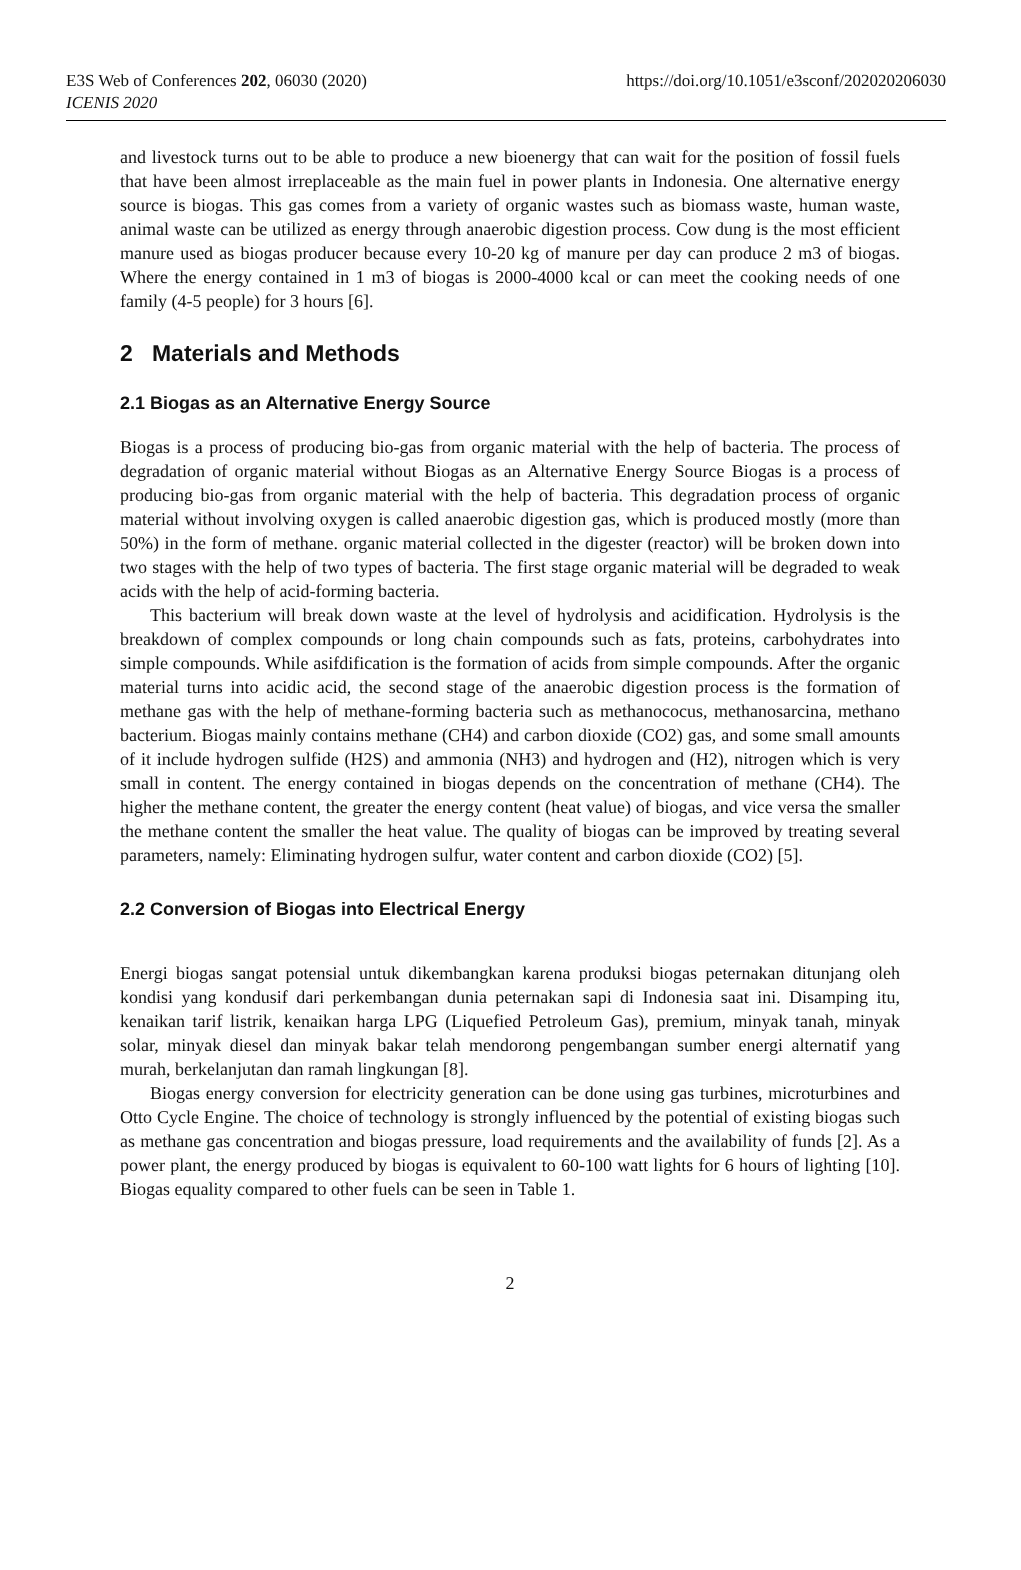E3S Web of Conferences 202, 06030 (2020)
ICENIS 2020
https://doi.org/10.1051/e3sconf/202020206030
and livestock turns out to be able to produce a new bioenergy that can wait for the position of fossil fuels that have been almost irreplaceable as the main fuel in power plants in Indonesia. One alternative energy source is biogas. This gas comes from a variety of organic wastes such as biomass waste, human waste, animal waste can be utilized as energy through anaerobic digestion process. Cow dung is the most efficient manure used as biogas producer because every 10-20 kg of manure per day can produce 2 m3 of biogas. Where the energy contained in 1 m3 of biogas is 2000-4000 kcal or can meet the cooking needs of one family (4-5 people) for 3 hours [6].
2 Materials and Methods
2.1 Biogas as an Alternative Energy Source
Biogas is a process of producing bio-gas from organic material with the help of bacteria. The process of degradation of organic material without Biogas as an Alternative Energy Source Biogas is a process of producing bio-gas from organic material with the help of bacteria. This degradation process of organic material without involving oxygen is called anaerobic digestion gas, which is produced mostly (more than 50%) in the form of methane. organic material collected in the digester (reactor) will be broken down into two stages with the help of two types of bacteria. The first stage organic material will be degraded to weak acids with the help of acid-forming bacteria.
This bacterium will break down waste at the level of hydrolysis and acidification. Hydrolysis is the breakdown of complex compounds or long chain compounds such as fats, proteins, carbohydrates into simple compounds. While asifdification is the formation of acids from simple compounds. After the organic material turns into acidic acid, the second stage of the anaerobic digestion process is the formation of methane gas with the help of methane-forming bacteria such as methanococus, methanosarcina, methano bacterium. Biogas mainly contains methane (CH4) and carbon dioxide (CO2) gas, and some small amounts of it include hydrogen sulfide (H2S) and ammonia (NH3) and hydrogen and (H2), nitrogen which is very small in content. The energy contained in biogas depends on the concentration of methane (CH4). The higher the methane content, the greater the energy content (heat value) of biogas, and vice versa the smaller the methane content the smaller the heat value. The quality of biogas can be improved by treating several parameters, namely: Eliminating hydrogen sulfur, water content and carbon dioxide (CO2) [5].
2.2 Conversion of Biogas into Electrical Energy
Energi biogas sangat potensial untuk dikembangkan karena produksi biogas peternakan ditunjang oleh kondisi yang kondusif dari perkembangan dunia peternakan sapi di Indonesia saat ini. Disamping itu, kenaikan tarif listrik, kenaikan harga LPG (Liquefied Petroleum Gas), premium, minyak tanah, minyak solar, minyak diesel dan minyak bakar telah mendorong pengembangan sumber energi alternatif yang murah, berkelanjutan dan ramah lingkungan [8].
Biogas energy conversion for electricity generation can be done using gas turbines, microturbines and Otto Cycle Engine. The choice of technology is strongly influenced by the potential of existing biogas such as methane gas concentration and biogas pressure, load requirements and the availability of funds [2]. As a power plant, the energy produced by biogas is equivalent to 60-100 watt lights for 6 hours of lighting [10]. Biogas equality compared to other fuels can be seen in Table 1.
2